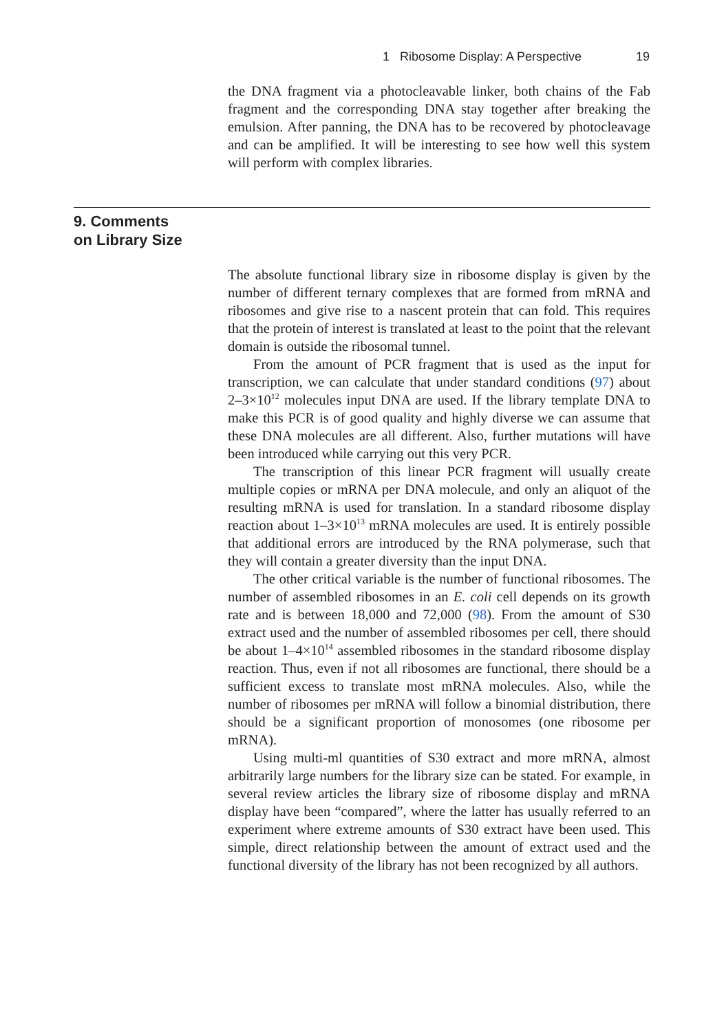1 Ribosome Display: A Perspective 19
the DNA fragment via a photocleavable linker, both chains of the Fab fragment and the corresponding DNA stay together after breaking the emulsion. After panning, the DNA has to be recovered by photocleavage and can be amplified. It will be interesting to see how well this system will perform with complex libraries.
9. Comments
on Library Size
The absolute functional library size in ribosome display is given by the number of different ternary complexes that are formed from mRNA and ribosomes and give rise to a nascent protein that can fold. This requires that the protein of interest is translated at least to the point that the relevant domain is outside the ribosomal tunnel.
From the amount of PCR fragment that is used as the input for transcription, we can calculate that under standard conditions (97) about 2–3×10<sup>12</sup> molecules input DNA are used. If the library template DNA to make this PCR is of good quality and highly diverse we can assume that these DNA molecules are all different. Also, further mutations will have been introduced while carrying out this very PCR.
The transcription of this linear PCR fragment will usually create multiple copies or mRNA per DNA molecule, and only an aliquot of the resulting mRNA is used for translation. In a standard ribosome display reaction about 1–3×10<sup>13</sup> mRNA molecules are used. It is entirely possible that additional errors are introduced by the RNA polymerase, such that they will contain a greater diversity than the input DNA.
The other critical variable is the number of functional ribosomes. The number of assembled ribosomes in an E. coli cell depends on its growth rate and is between 18,000 and 72,000 (98). From the amount of S30 extract used and the number of assembled ribosomes per cell, there should be about 1–4×10<sup>14</sup> assembled ribosomes in the standard ribosome display reaction. Thus, even if not all ribosomes are functional, there should be a sufficient excess to translate most mRNA molecules. Also, while the number of ribosomes per mRNA will follow a binomial distribution, there should be a significant proportion of monosomes (one ribosome per mRNA).
Using multi-ml quantities of S30 extract and more mRNA, almost arbitrarily large numbers for the library size can be stated. For example, in several review articles the library size of ribosome display and mRNA display have been “compared”, where the latter has usually referred to an experiment where extreme amounts of S30 extract have been used. This simple, direct relationship between the amount of extract used and the functional diversity of the library has not been recognized by all authors.